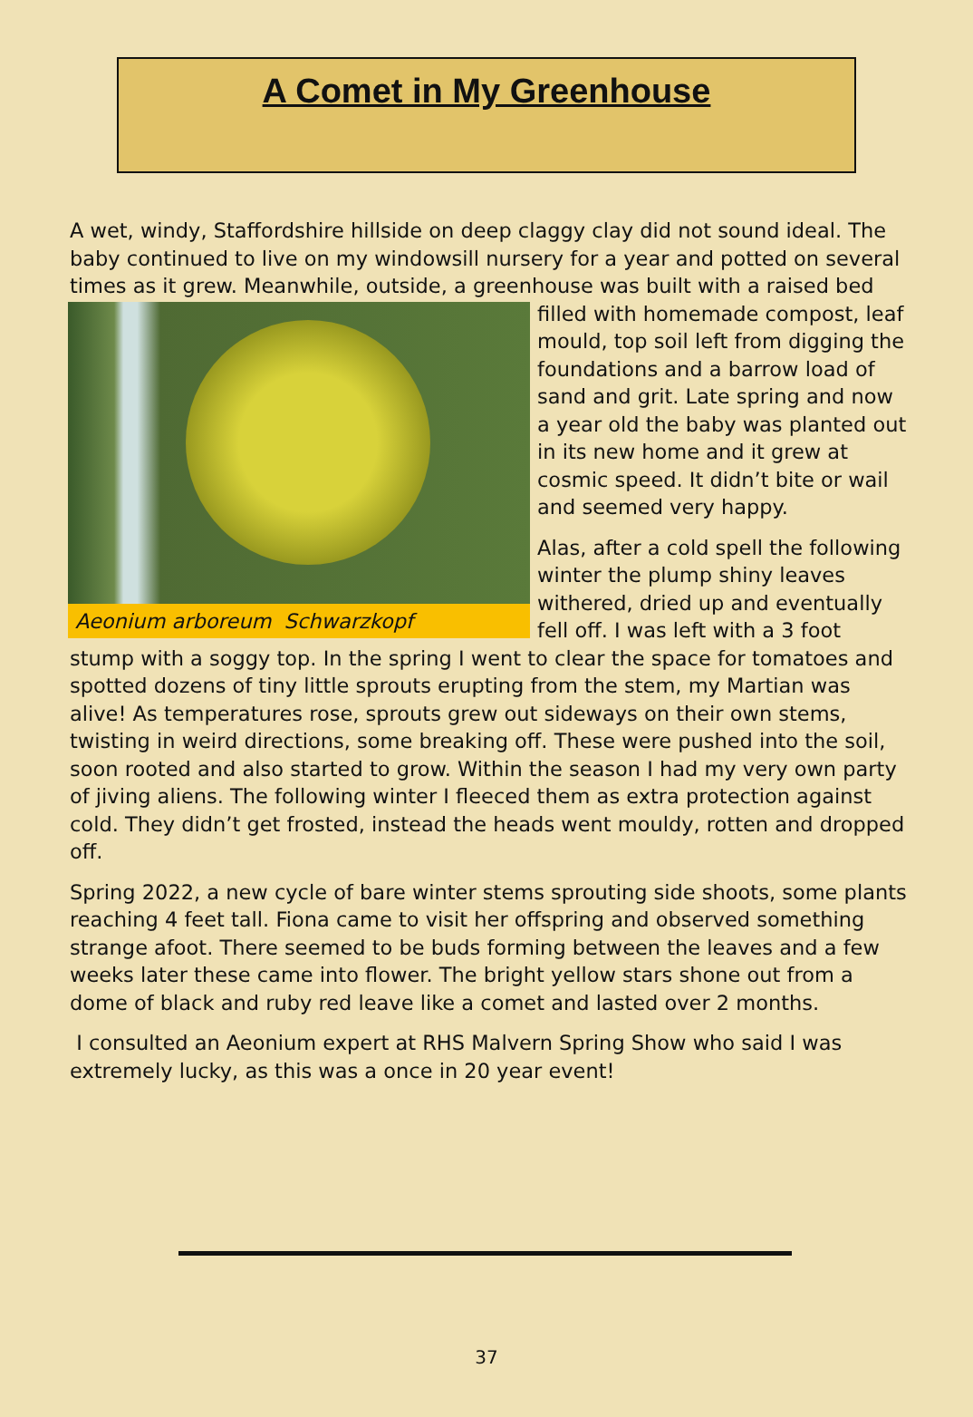A Comet in My Greenhouse
A wet, windy, Staffordshire hillside on deep claggy clay did not sound ideal. The baby continued to live on my windowsill nursery for a year and potted on several times as it grew. Meanwhile, outside, a greenhouse was built with a
Aeonium arboreum Schwarzkopf
raised bed filled with homemade compost, leaf mould, top soil left from digging the foundations and a barrow load of sand and grit. Late spring and now a year old the baby was planted out in its new home and it grew at cosmic speed. It didn’t bite or wail and seemed very happy.
Alas, after a cold spell the following winter the plump shiny leaves withered, dried up and eventually fell off. I was left with a 3 foot stump with a soggy top. In the spring I went to clear the space for tomatoes and spotted dozens of tiny little sprouts erupting from the stem, my Martian was alive! As temperatures rose, sprouts grew out sideways on their own stems, twisting in weird directions, some breaking off. These were pushed into the soil, soon rooted and also started to grow. Within the season I had my very own party of jiving aliens. The following winter I fleeced them as extra protection against cold. They didn’t get frosted, instead the heads went mouldy, rotten and dropped off.
Spring 2022, a new cycle of bare winter stems sprouting side shoots, some plants reaching 4 feet tall. Fiona came to visit her offspring and observed something strange afoot. There seemed to be buds forming between the leaves and a few weeks later these came into flower. The bright yellow stars shone out from a dome of black and ruby red leave like a comet and lasted over 2 months.
I consulted an Aeonium expert at RHS Malvern Spring Show who said I was extremely lucky, as this was a once in 20 year event!
37